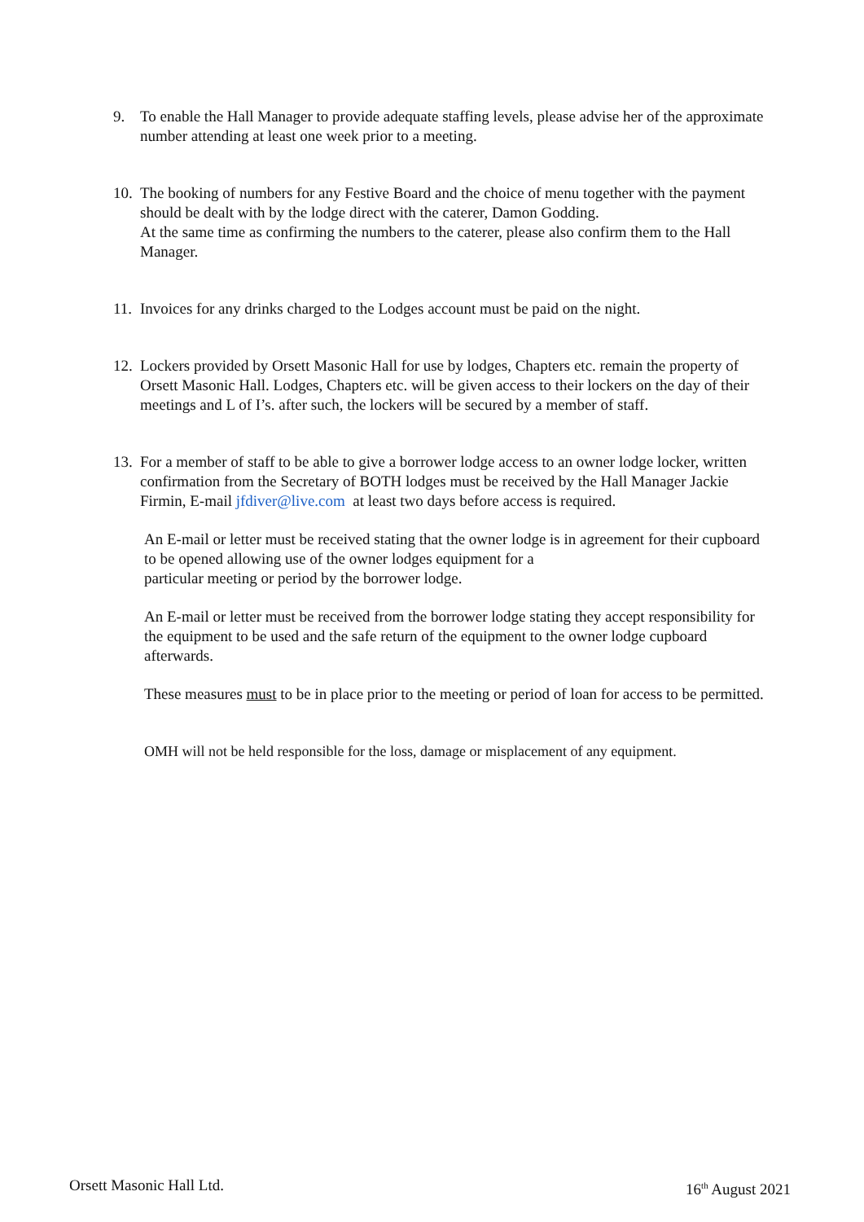9. To enable the Hall Manager to provide adequate staffing levels, please advise her of the approximate number attending at least one week prior to a meeting.
10.
The booking of numbers for any Festive Board and the choice of menu together with the payment should be dealt with by the lodge direct with the caterer, Damon Godding.
At the same time as confirming the numbers to the caterer, please also confirm them to the Hall Manager.
11.
Invoices for any drinks charged to the Lodges account must be paid on the night.
12.
Lockers provided by Orsett Masonic Hall for use by lodges, Chapters etc. remain the property of Orsett Masonic Hall. Lodges, Chapters etc. will be given access to their lockers on the day of their meetings and L of I’s. after such, the lockers will be secured by a member of staff.
13.
For a member of staff to be able to give a borrower lodge access to an owner lodge locker, written confirmation from the Secretary of BOTH lodges must be received by the Hall Manager Jackie Firmin, E-mail jfdiver@live.com at least two days before access is required.
An E-mail or letter must be received stating that the owner lodge is in agreement for their cupboard to be opened allowing use of the owner lodges equipment for a
particular meeting or period by the borrower lodge.
An E-mail or letter must be received from the borrower lodge stating they accept responsibility for the equipment to be used and the safe return of the equipment to the owner lodge cupboard afterwards.
These measures must to be in place prior to the meeting or period of loan for access to be permitted.
OMH will not be held responsible for the loss, damage or misplacement of any equipment.
Orsett Masonic Hall Ltd. 16<sup>th</sup> August 2021